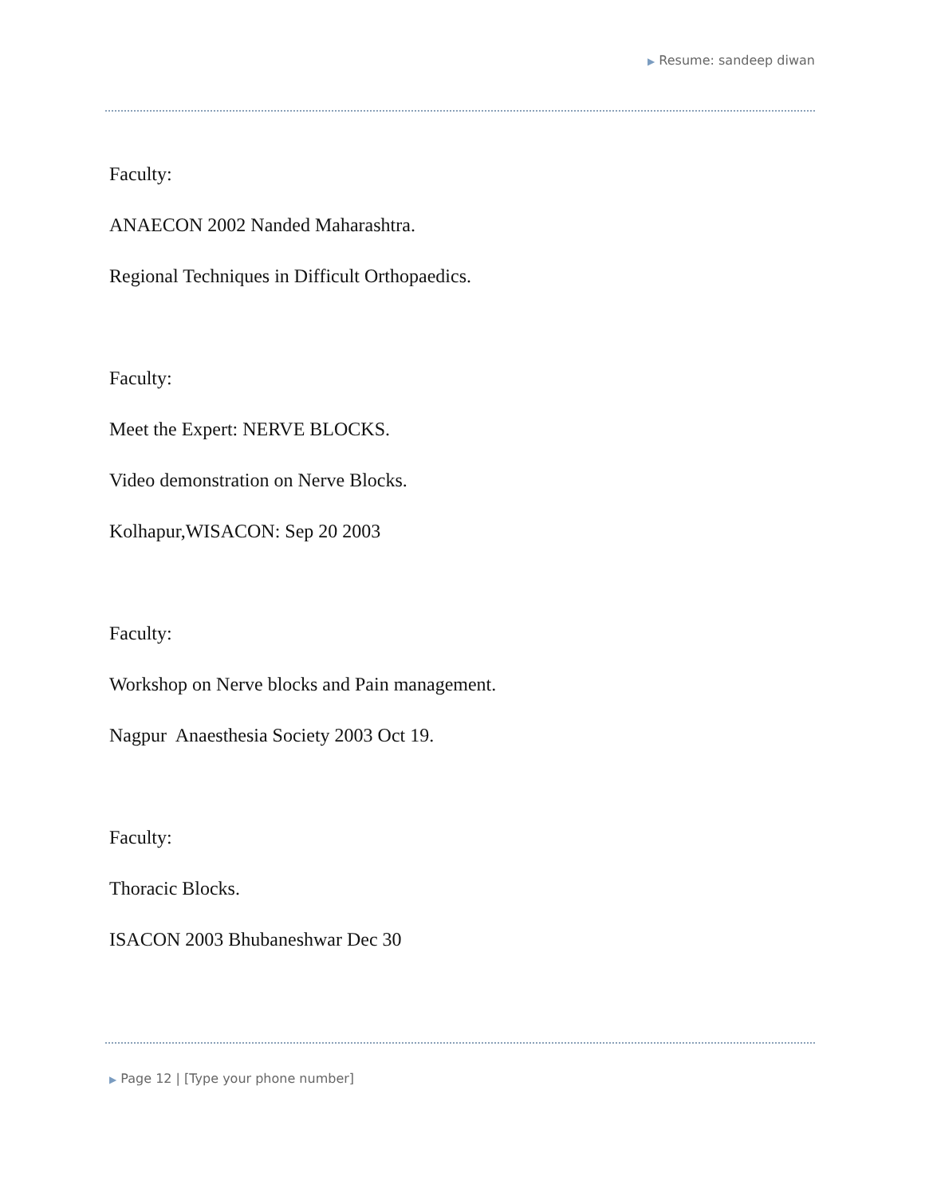▶ Resume: sandeep diwan
Faculty:
ANAECON 2002 Nanded Maharashtra.
Regional Techniques in Difficult Orthopaedics.
Faculty:
Meet the Expert: NERVE BLOCKS.
Video demonstration on Nerve Blocks.
Kolhapur,WISACON: Sep 20 2003
Faculty:
Workshop on Nerve blocks and Pain management.
Nagpur Anaesthesia Society 2003 Oct 19.
Faculty:
Thoracic Blocks.
ISACON 2003 Bhubaneshwar Dec 30
▶ Page 12 | [Type your phone number]